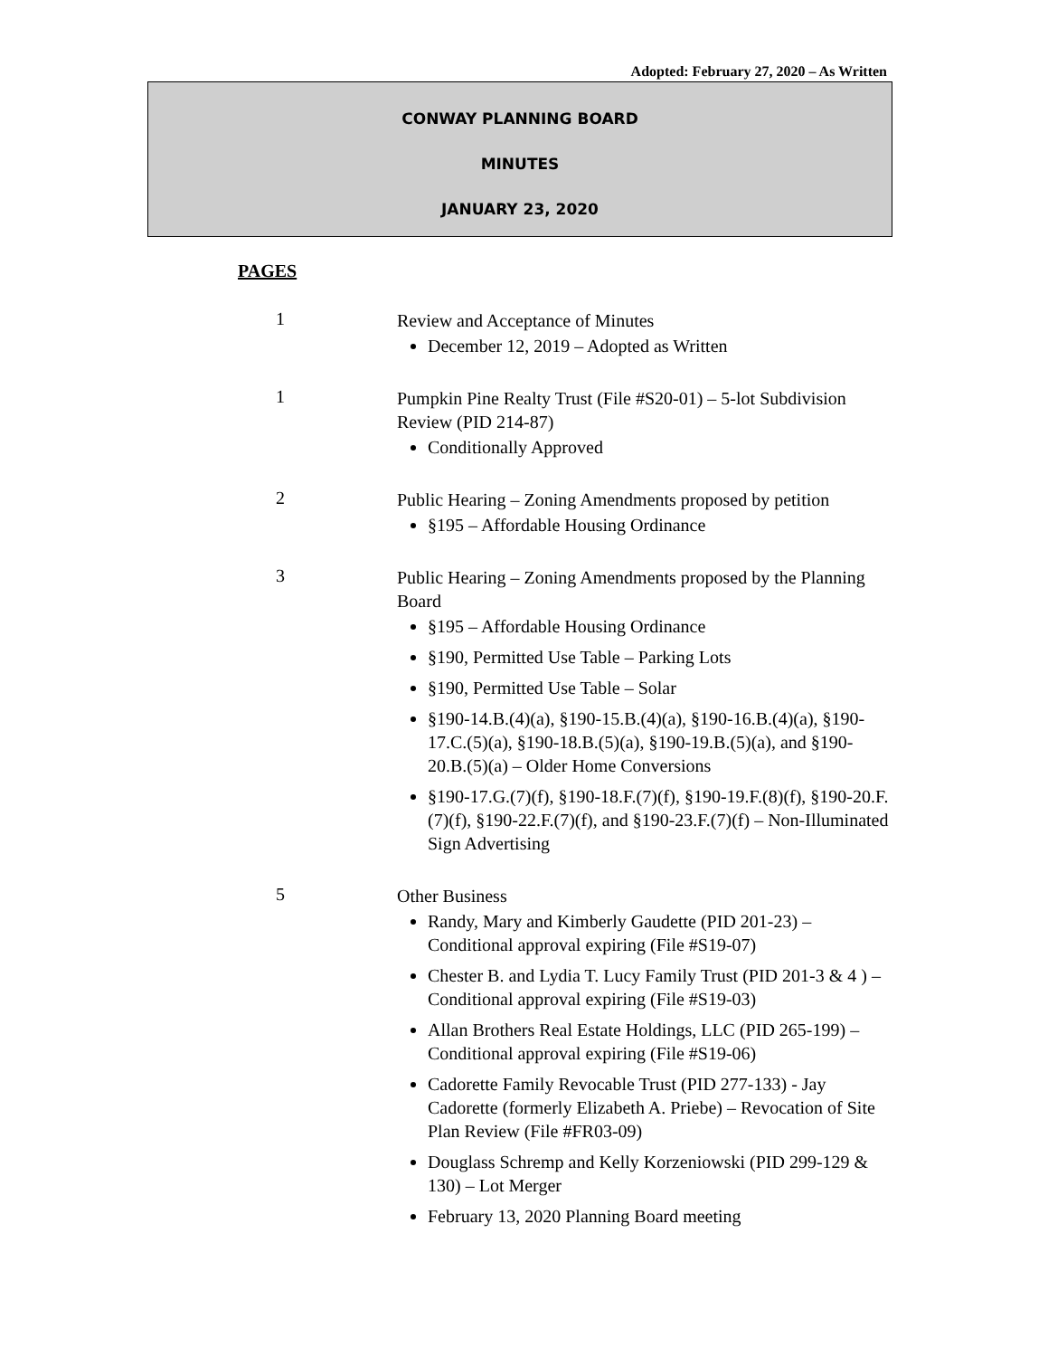Adopted: February 27, 2020 – As Written
CONWAY PLANNING BOARD
MINUTES
JANUARY 23, 2020
PAGES
1
Review and Acceptance of Minutes
December 12, 2019 – Adopted as Written
1
Pumpkin Pine Realty Trust (File #S20-01) – 5-lot Subdivision Review (PID 214-87)
Conditionally Approved
2
Public Hearing – Zoning Amendments proposed by petition
§195 – Affordable Housing Ordinance
3
Public Hearing – Zoning Amendments proposed by the Planning Board
§195 – Affordable Housing Ordinance
§190, Permitted Use Table – Parking Lots
§190, Permitted Use Table – Solar
§190-14.B.(4)(a), §190-15.B.(4)(a), §190-16.B.(4)(a), §190-17.C.(5)(a), §190-18.B.(5)(a), §190-19.B.(5)(a), and §190-20.B.(5)(a) – Older Home Conversions
§190-17.G.(7)(f), §190-18.F.(7)(f), §190-19.F.(8)(f), §190-20.F.(7)(f), §190-22.F.(7)(f), and §190-23.F.(7)(f) – Non-Illuminated Sign Advertising
5
Other Business
Randy, Mary and Kimberly Gaudette (PID 201-23) – Conditional approval expiring (File #S19-07)
Chester B. and Lydia T. Lucy Family Trust (PID 201-3 & 4 ) – Conditional approval expiring (File #S19-03)
Allan Brothers Real Estate Holdings, LLC (PID 265-199) – Conditional approval expiring (File #S19-06)
Cadorette Family Revocable Trust (PID 277-133) - Jay Cadorette (formerly Elizabeth A. Priebe) – Revocation of Site Plan Review (File #FR03-09)
Douglass Schremp and Kelly Korzeniowski (PID 299-129 & 130) – Lot Merger
February 13, 2020 Planning Board meeting